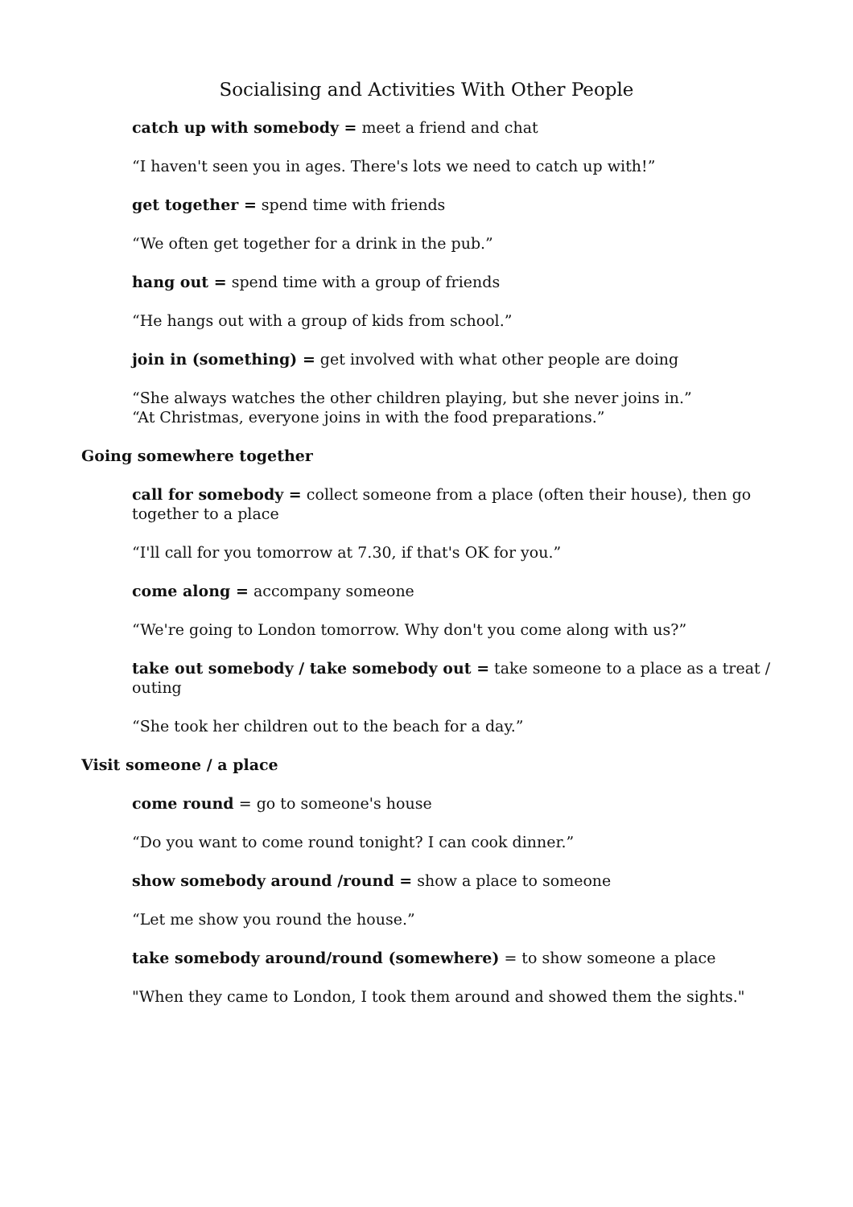Socialising and Activities With Other People
catch up with somebody = meet a friend and chat
“I haven't seen you in ages. There's lots we need to catch up with!”
get together = spend time with friends
“We often get together for a drink in the pub.”
hang out = spend time with a group of friends
“He hangs out with a group of kids from school.”
join in (something) = get involved with what other people are doing
“She always watches the other children playing, but she never joins in.”
“At Christmas, everyone joins in with the food preparations.”
Going somewhere together
call for somebody = collect someone from a place (often their house), then go together to a place
“I'll call for you tomorrow at 7.30, if that's OK for you.”
come along = accompany someone
“We're going to London tomorrow. Why don't you come along with us?”
take out somebody / take somebody out = take someone to a place as a treat / outing
“She took her children out to the beach for a day.”
Visit someone / a place
come round = go to someone's house
“Do you want to come round tonight? I can cook dinner.”
show somebody around /round = show a place to someone
“Let me show you round the house.”
take somebody around/round (somewhere) = to show someone a place
"When they came to London, I took them around and showed them the sights."